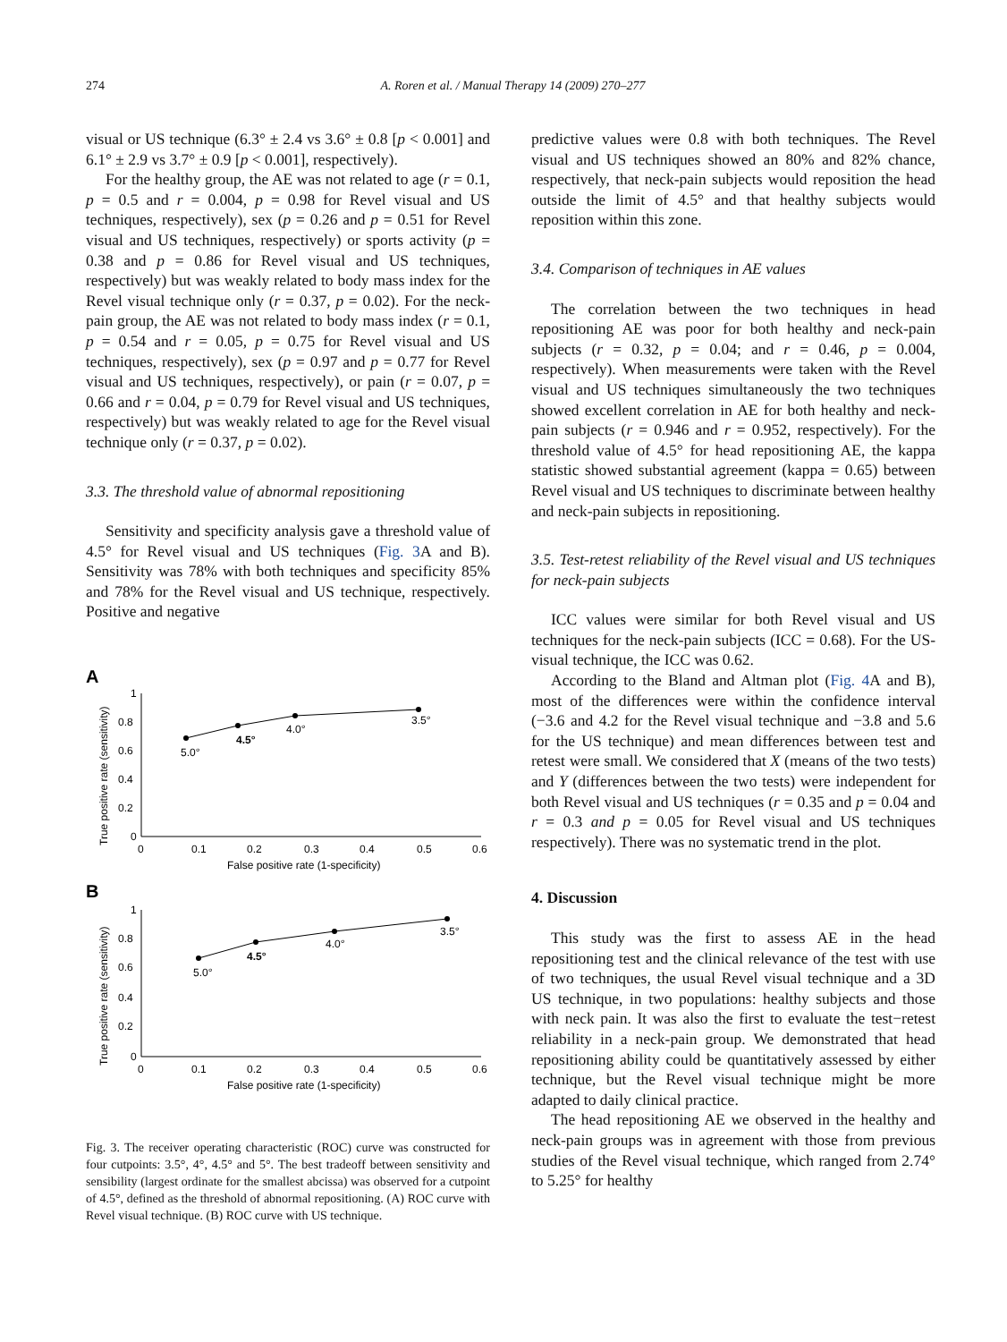274 A. Roren et al. / Manual Therapy 14 (2009) 270–277
visual or US technique (6.3° ± 2.4 vs 3.6° ± 0.8 [p < 0.001] and 6.1° ± 2.9 vs 3.7° ± 0.9 [p < 0.001], respectively).
For the healthy group, the AE was not related to age (r = 0.1, p = 0.5 and r = 0.004, p = 0.98 for Revel visual and US techniques, respectively), sex (p = 0.26 and p = 0.51 for Revel visual and US techniques, respectively) or sports activity (p = 0.38 and p = 0.86 for Revel visual and US techniques, respectively) but was weakly related to body mass index for the Revel visual technique only (r = 0.37, p = 0.02). For the neck-pain group, the AE was not related to body mass index (r = 0.1, p = 0.54 and r = 0.05, p = 0.75 for Revel visual and US techniques, respectively), sex (p = 0.97 and p = 0.77 for Revel visual and US techniques, respectively), or pain (r = 0.07, p = 0.66 and r = 0.04, p = 0.79 for Revel visual and US techniques, respectively) but was weakly related to age for the Revel visual technique only (r = 0.37, p = 0.02).
3.3. The threshold value of abnormal repositioning
Sensitivity and specificity analysis gave a threshold value of 4.5° for Revel visual and US techniques (Fig. 3 A and B). Sensitivity was 78% with both techniques and specificity 85% and 78% for the Revel visual and US technique, respectively. Positive and negative
A
1
0.8
0.6
0.4
0.2
0
0
0.1
0.2
0.3
0.4
0.5
0.6
False positive rate (1-specificity)
True positive rate (sensitivity)
5.0°
4.5°
4.0°
3.5°
B
1
0.8
0.6
0.4
0.2
0
0
0.1
0.2
0.3
0.4
0.5
0.6
False positive rate (1-specificity)
True positive rate (sensitivity)
5.0°
4.5°
4.0°
3.5°
Fig. 3. The receiver operating characteristic (ROC) curve was constructed for four cutpoints: 3.5°, 4°, 4.5° and 5°. The best tradeoff between sensitivity and sensibility (largest ordinate for the smallest abcissa) was observed for a cutpoint of 4.5°, defined as the threshold of abnormal repositioning. (A) ROC curve with Revel visual technique. (B) ROC curve with US technique.
predictive values were 0.8 with both techniques. The Revel visual and US techniques showed an 80% and 82% chance, respectively, that neck-pain subjects would reposition the head outside the limit of 4.5° and that healthy subjects would reposition within this zone.
3.4. Comparison of techniques in AE values
The correlation between the two techniques in head repositioning AE was poor for both healthy and neck-pain subjects (r = 0.32, p = 0.04; and r = 0.46, p = 0.004, respectively). When measurements were taken with the Revel visual and US techniques simultaneously the two techniques showed excellent correlation in AE for both healthy and neck-pain subjects (r = 0.946 and r = 0.952, respectively). For the threshold value of 4.5° for head repositioning AE, the kappa statistic showed substantial agreement (kappa = 0.65) between Revel visual and US techniques to discriminate between healthy and neck-pain subjects in repositioning.
3.5. Test-retest reliability of the Revel visual and US techniques for neck-pain subjects
ICC values were similar for both Revel visual and US techniques for the neck-pain subjects (ICC = 0.68). For the US-visual technique, the ICC was 0.62.
According to the Bland and Altman plot (Fig. 4 A and B), most of the differences were within the confidence interval (−3.6 and 4.2 for the Revel visual technique and −3.8 and 5.6 for the US technique) and mean differences between test and retest were small. We considered that X (means of the two tests) and Y (differences between the two tests) were independent for both Revel visual and US techniques (r = 0.35 and p = 0.04 and r = 0.3 and p = 0.05 for Revel visual and US techniques respectively). There was no systematic trend in the plot.
4. Discussion
This study was the first to assess AE in the head repositioning test and the clinical relevance of the test with use of two techniques, the usual Revel visual technique and a 3D US technique, in two populations: healthy subjects and those with neck pain. It was also the first to evaluate the test−retest reliability in a neck-pain group. We demonstrated that head repositioning ability could be quantitatively assessed by either technique, but the Revel visual technique might be more adapted to daily clinical practice.
The head repositioning AE we observed in the healthy and neck-pain groups was in agreement with those from previous studies of the Revel visual technique, which ranged from 2.74° to 5.25° for healthy